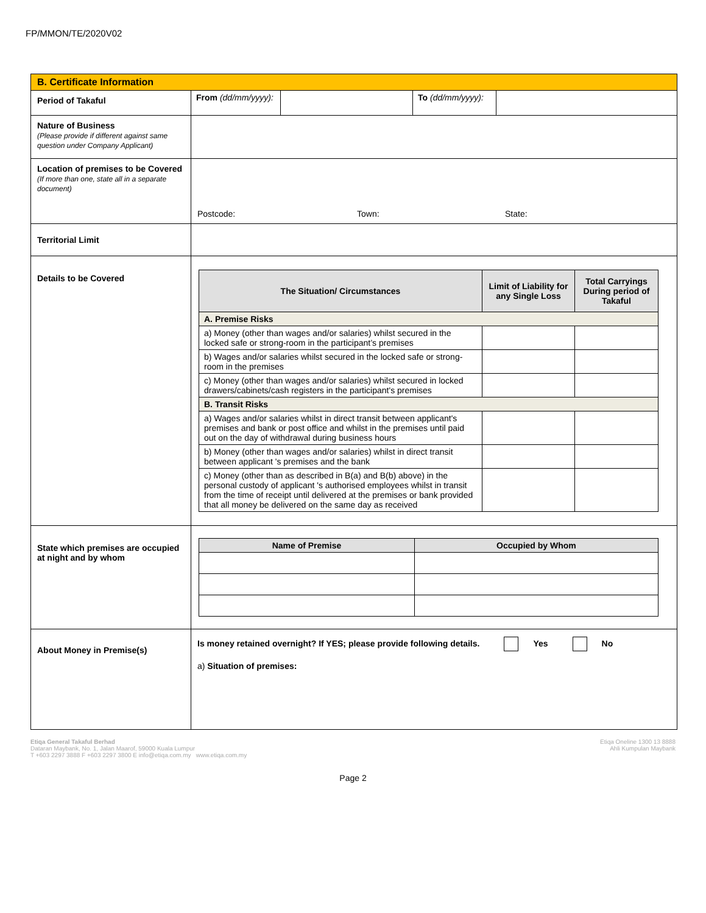FP/MMON/TE/2020V02
| B. Certificate Information | |
| Period of Takaful | / From (dd/mm/yyyy): / / To (dd/mm/yyyy): / / |
| Nature of Business (Please provide if different against same question under Company Applicant) | |
| Location of premises to be Covered (If more than one, state all in a separate document) | Postcode: Town: State: |
| Territorial Limit | |
| Details to be Covered | / The Situation/ Circumstances / Limit of Liability for any Single Loss / Total Carryings During period of Takaful / / --- / --- / --- / / A. Premise Risks / / / / a) Money (other than wages and/or salaries) whilst secured in the locked safe or strong-room in the participant’s premises / / / / b) Wages and/or salaries whilst secured in the locked safe or strong-room in the premises / / / / c) Money (other than wages and/or salaries) whilst secured in locked drawers/cabinets/cash registers in the participant's premises / / / / B. Transit Risks / / / / a) Wages and/or salaries whilst in direct transit between applicant's premises and bank or post office and whilst in the premises until paid out on the day of withdrawal during business hours / / / / b) Money (other than wages and/or salaries) whilst in direct transit between applicant 's premises and the bank / / / / c) Money (other than as described in B(a) and B(b) above) in the personal custody of applicant 's authorised employees whilst in transit from the time of receipt until delivered at the premises or bank provided that all money be delivered on the same day as received / / / |
| State which premises are occupied at night and by whom | / Name of Premise / Occupied by Whom / / --- / --- / |
| About Money in Premise(s) | Is money retained overnight? If YES; please provide following details. Yes No a) Situation of premises: |
Etiqa General Takaful Berhad
Dataran Maybank, No. 1, Jalan Maarof, 59000 Kuala Lumpur
T +603 2297 3888 F +603 2297 3800 E info@etiqa.com.my www.etiqa.com.my
Etiqa Oneline 1300 13 8888
Ahli Kumpulan Maybank
Page 2